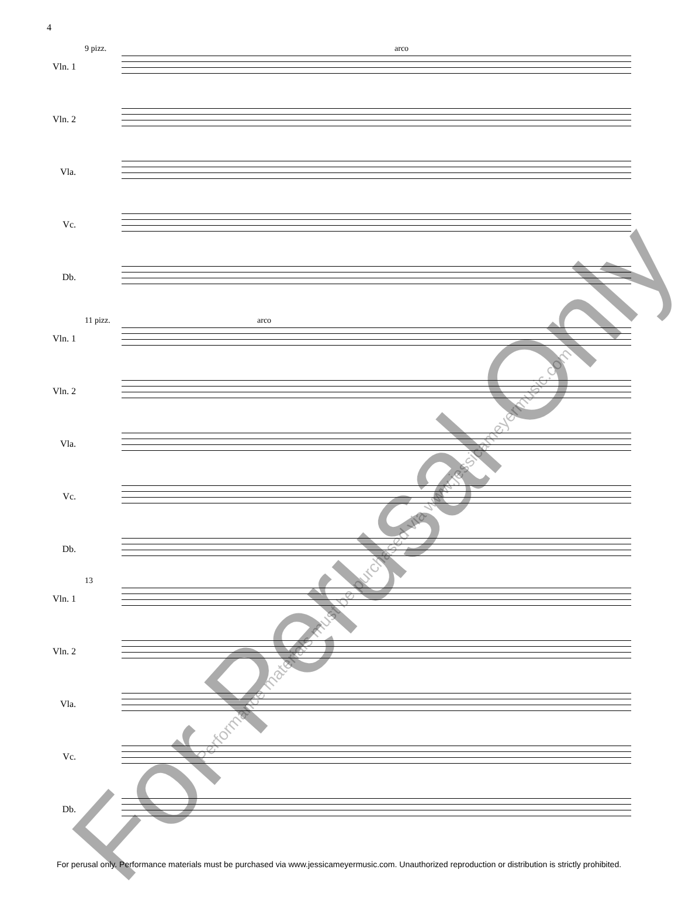4
9 pizz. arco
Vln. 1
Vln. 2
Vla.
Vc.
Db.
11 pizz. arco
Vln. 1
Vln. 2
Vla.
Vc.
Db.
13
Vln. 1
Vln. 2
Vla.
Vc.
Db.
For Perusal Only
Performance materials must be purchased via www.jessicameyermusic.com
For perusal only. Performance materials must be purchased via www.jessicameyermusic.com. Unauthorized reproduction or distribution is strictly prohibited.